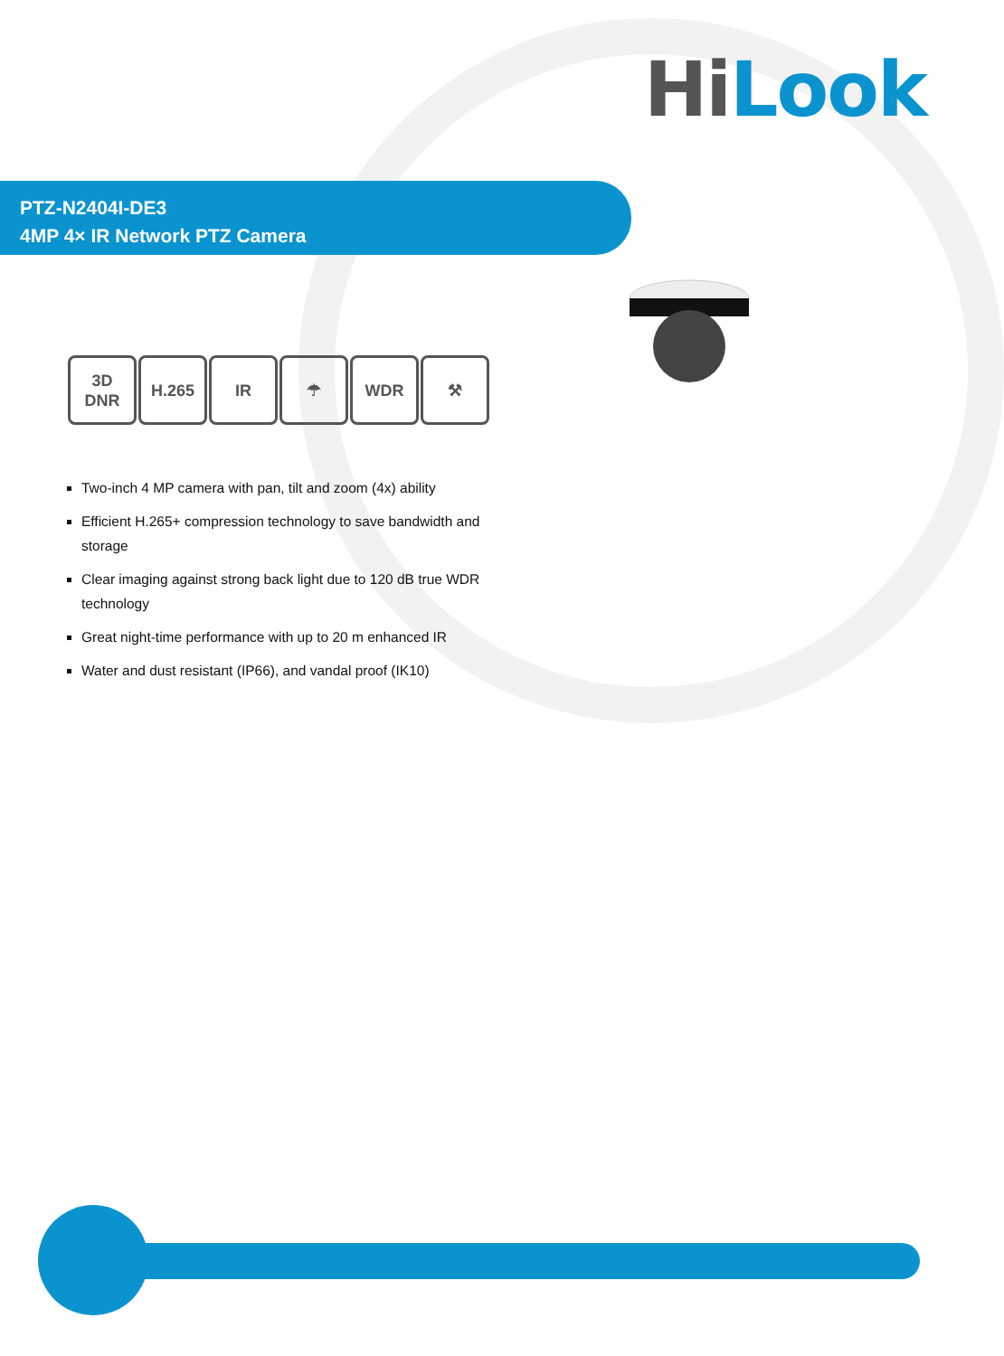Hi Look
PTZ-N2404I-DE3
4MP 4× IR Network PTZ Camera
3D
DNR
H.265 IR ☂ WDR ⚒
Two-inch 4 MP camera with pan, tilt and zoom (4x) ability
Efficient H.265+ compression technology to save bandwidth and storage
Clear imaging against strong back light due to 120 dB true WDR technology
Great night-time performance with up to 20 m enhanced IR
Water and dust resistant (IP66), and vandal proof (IK10)